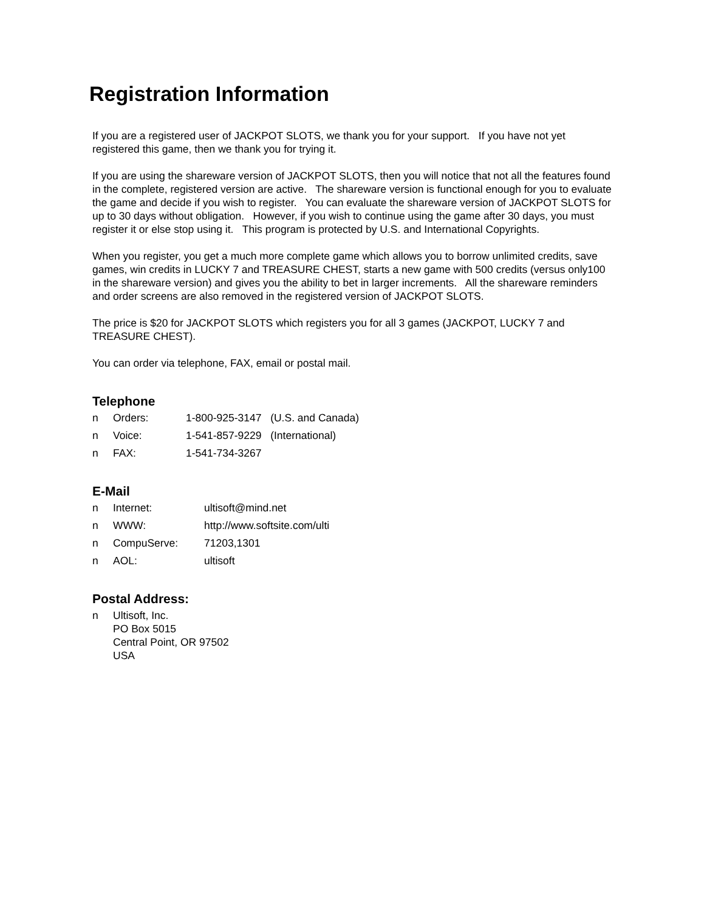Registration Information
If you are a registered user of JACKPOT SLOTS, we thank you for your support. If you have not yet registered this game, then we thank you for trying it.
If you are using the shareware version of JACKPOT SLOTS, then you will notice that not all the features found in the complete, registered version are active. The shareware version is functional enough for you to evaluate the game and decide if you wish to register. You can evaluate the shareware version of JACKPOT SLOTS for up to 30 days without obligation. However, if you wish to continue using the game after 30 days, you must register it or else stop using it. This program is protected by U.S. and International Copyrights.
When you register, you get a much more complete game which allows you to borrow unlimited credits, save games, win credits in LUCKY 7 and TREASURE CHEST, starts a new game with 500 credits (versus only100 in the shareware version) and gives you the ability to bet in larger increments. All the shareware reminders and order screens are also removed in the registered version of JACKPOT SLOTS.
The price is $20 for JACKPOT SLOTS which registers you for all 3 games (JACKPOT, LUCKY 7 and TREASURE CHEST).
You can order via telephone, FAX, email or postal mail.
Telephone
n Orders: 1-800-925-3147 (U.S. and Canada)
n Voice: 1-541-857-9229 (International)
n FAX: 1-541-734-3267
E-Mail
n Internet: ultisoft@mind.net
n WWW: http://www.softsite.com/ulti
n CompuServe: 71203,1301
n AOL: ultisoft
Postal Address:
n Ultisoft, Inc.
PO Box 5015
Central Point, OR 97502
USA